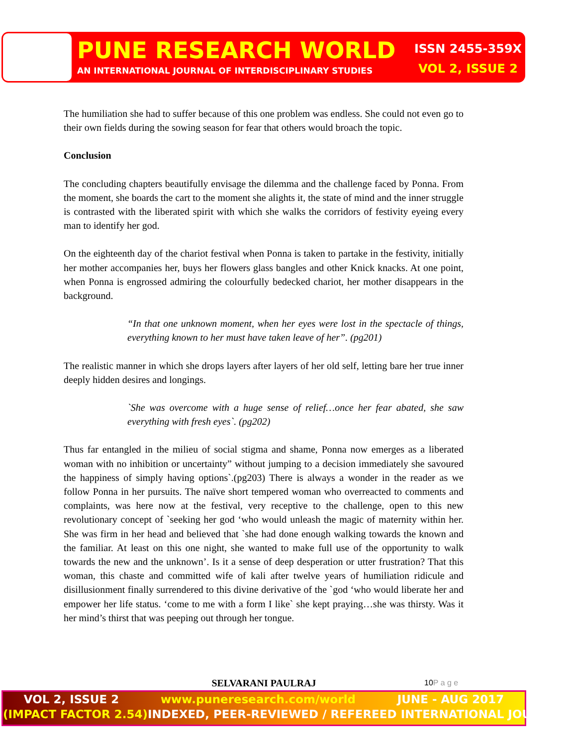PUNE RESEARCH WORLD
AN INTERNATIONAL JOURNAL OF INTERDISCIPLINARY STUDIES
ISSN 2455-359X
VOL 2, ISSUE 2
The humiliation she had to suffer because of this one problem was endless. She could not even go to their own fields during the sowing season for fear that others would broach the topic.
Conclusion
The concluding chapters beautifully envisage the dilemma and the challenge faced by Ponna. From the moment, she boards the cart to the moment she alights it, the state of mind and the inner struggle is contrasted with the liberated spirit with which she walks the corridors of festivity eyeing every man to identify her god.
On the eighteenth day of the chariot festival when Ponna is taken to partake in the festivity, initially her mother accompanies her, buys her flowers glass bangles and other Knick knacks. At one point, when Ponna is engrossed admiring the colourfully bedecked chariot, her mother disappears in the background.
“In that one unknown moment, when her eyes were lost in the spectacle of things, everything known to her must have taken leave of her”. (pg201)
The realistic manner in which she drops layers after layers of her old self, letting bare her true inner deeply hidden desires and longings.
`She was overcome with a huge sense of relief…once her fear abated, she saw everything with fresh eyes`. (pg202)
Thus far entangled in the milieu of social stigma and shame, Ponna now emerges as a liberated woman with no inhibition or uncertainty” without jumping to a decision immediately she savoured the happiness of simply having options`.(pg203) There is always a wonder in the reader as we follow Ponna in her pursuits. The naïve short tempered woman who overreacted to comments and complaints, was here now at the festival, very receptive to the challenge, open to this new revolutionary concept of `seeking her god ‘who would unleash the magic of maternity within her. She was firm in her head and believed that `she had done enough walking towards the known and the familiar. At least on this one night, she wanted to make full use of the opportunity to walk towards the new and the unknown’. Is it a sense of deep desperation or utter frustration? That this woman, this chaste and committed wife of kali after twelve years of humiliation ridicule and disillusionment finally surrendered to this divine derivative of the `god ‘who would liberate her and empower her life status. ‘come to me with a form I like` she kept praying…she was thirsty. Was it her mind’s thirst that was peeping out through her tongue.
SELVARANI PAULRAJ 10P a g e
VOL 2, ISSUE 2 www.puneresearch.com/world JUNE - AUG 2017
(IMPACT FACTOR 2.54) INDEXED, PEER-REVIEWED / REFEREED INTERNATIONAL JOURNAL